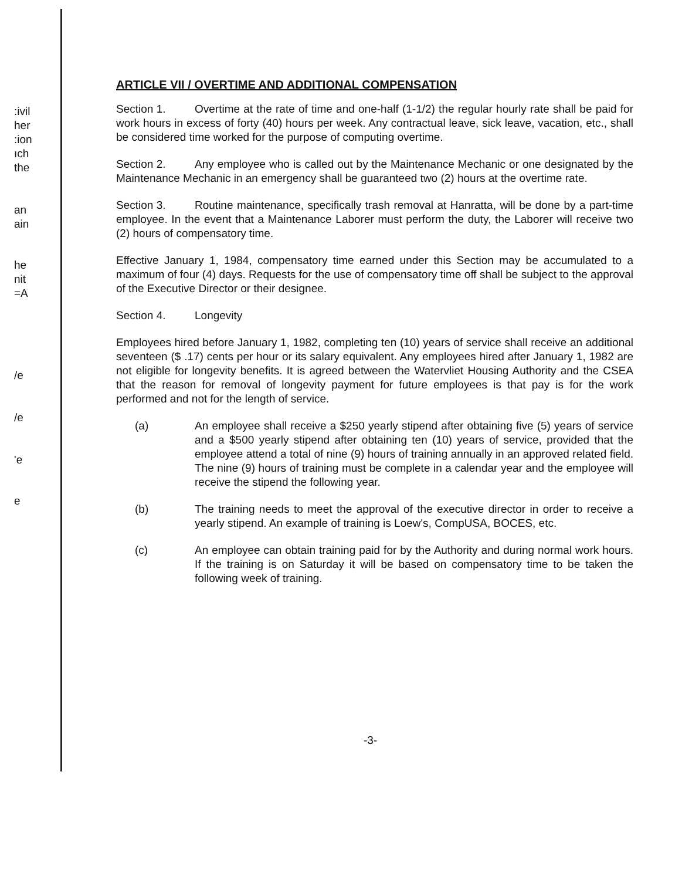:ivil
her
:ion
ıch
the
an
ain
he
nit
=A
/e
/e
'e
e
ARTICLE VII / OVERTIME AND ADDITIONAL COMPENSATION
Section 1. Overtime at the rate of time and one-half (1-1/2) the regular hourly rate shall be paid for work hours in excess of forty (40) hours per week. Any contractual leave, sick leave, vacation, etc., shall be considered time worked for the purpose of computing overtime.
Section 2. Any employee who is called out by the Maintenance Mechanic or one designated by the Maintenance Mechanic in an emergency shall be guaranteed two (2) hours at the overtime rate.
Section 3. Routine maintenance, specifically trash removal at Hanratta, will be done by a part-time employee. In the event that a Maintenance Laborer must perform the duty, the Laborer will receive two (2) hours of compensatory time.
Effective January 1, 1984, compensatory time earned under this Section may be accumulated to a maximum of four (4) days. Requests for the use of compensatory time off shall be subject to the approval of the Executive Director or their designee.
Section 4. Longevity
Employees hired before January 1, 1982, completing ten (10) years of service shall receive an additional seventeen ($ .17) cents per hour or its salary equivalent. Any employees hired after January 1, 1982 are not eligible for longevity benefits. It is agreed between the Watervliet Housing Authority and the CSEA that the reason for removal of longevity payment for future employees is that pay is for the work performed and not for the length of service.
(a) An employee shall receive a $250 yearly stipend after obtaining five (5) years of service and a $500 yearly stipend after obtaining ten (10) years of service, provided that the employee attend a total of nine (9) hours of training annually in an approved related field. The nine (9) hours of training must be complete in a calendar year and the employee will receive the stipend the following year.
(b) The training needs to meet the approval of the executive director in order to receive a yearly stipend. An example of training is Loew's, CompUSA, BOCES, etc.
(c) An employee can obtain training paid for by the Authority and during normal work hours. If the training is on Saturday it will be based on compensatory time to be taken the following week of training.
-3-